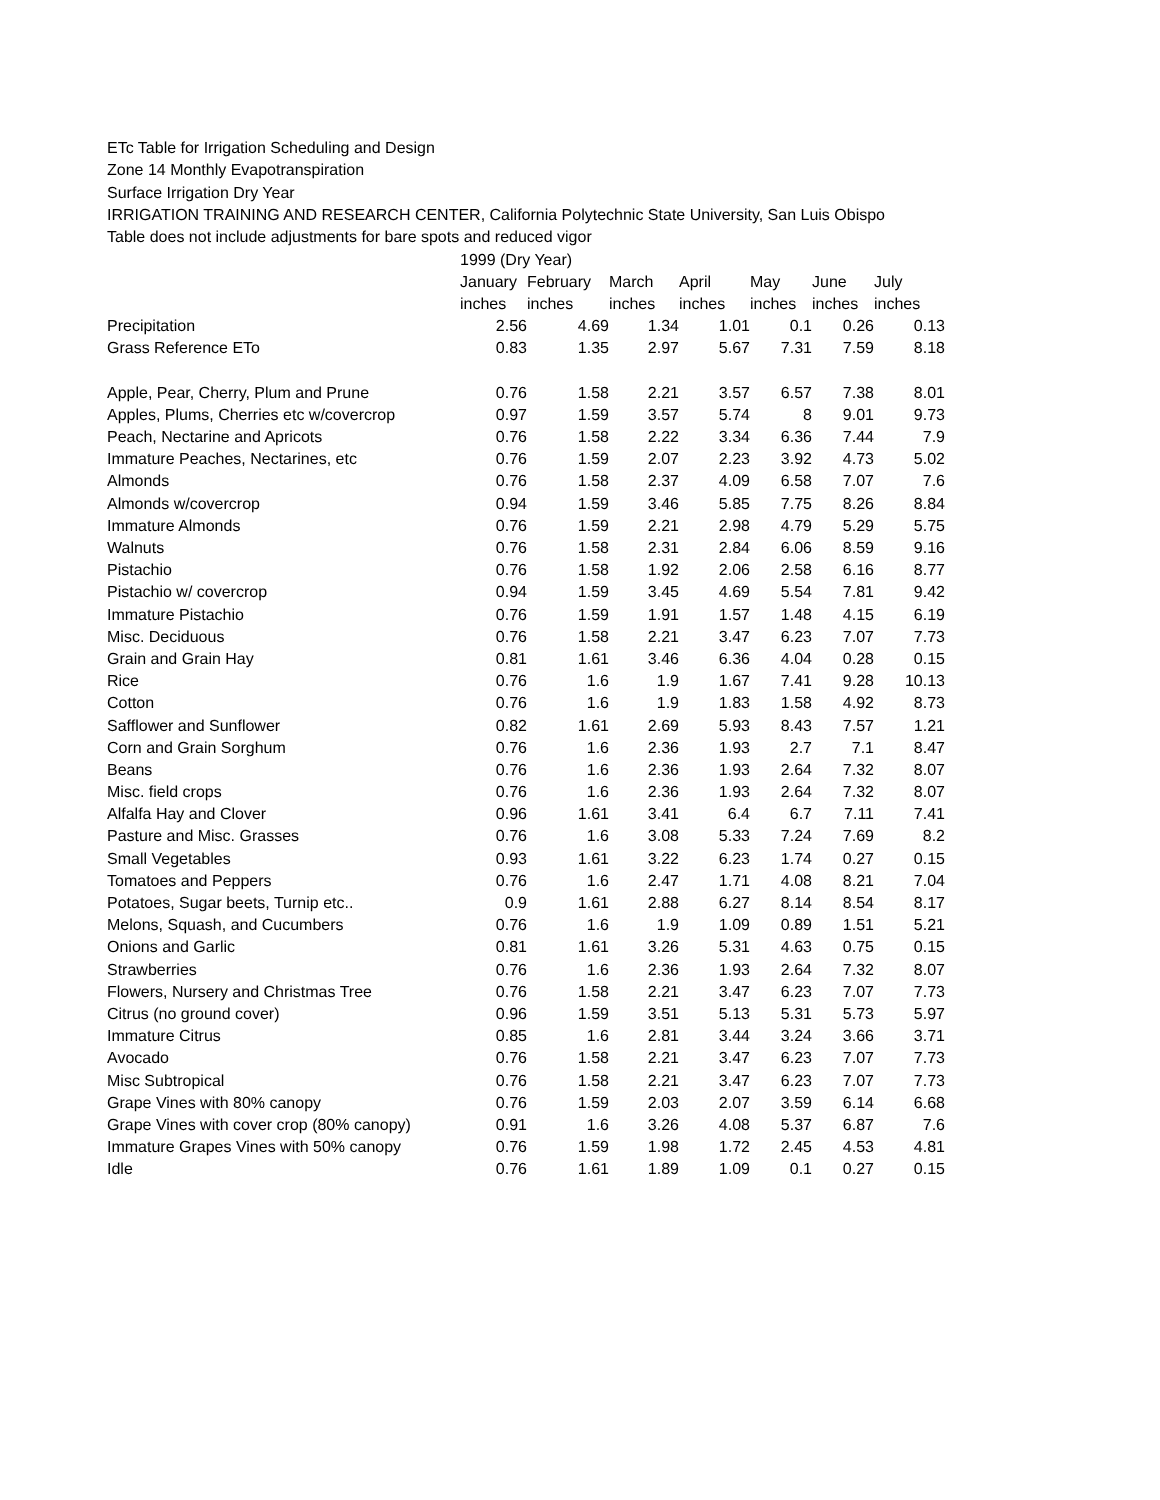ETc Table for Irrigation Scheduling and Design
Zone 14 Monthly Evapotranspiration
Surface Irrigation Dry Year
IRRIGATION TRAINING AND RESEARCH CENTER, California Polytechnic State University, San Luis Obispo
Table does not include adjustments for bare spots and reduced vigor
| | 1999 (Dry Year) | | | | | | |
| --- | --- | --- | --- | --- | --- | --- | --- |
| | January | February | March | April | May | June | July |
| | inches | inches | inches | inches | inches | inches | inches |
| Precipitation | 2.56 | 4.69 | 1.34 | 1.01 | 0.1 | 0.26 | 0.13 |
| Grass Reference ETo | 0.83 | 1.35 | 2.97 | 5.67 | 7.31 | 7.59 | 8.18 |
| Apple, Pear, Cherry, Plum and Prune | 0.76 | 1.58 | 2.21 | 3.57 | 6.57 | 7.38 | 8.01 |
| Apples, Plums, Cherries etc w/covercrop | 0.97 | 1.59 | 3.57 | 5.74 | 8 | 9.01 | 9.73 |
| Peach, Nectarine and Apricots | 0.76 | 1.58 | 2.22 | 3.34 | 6.36 | 7.44 | 7.9 |
| Immature Peaches, Nectarines, etc | 0.76 | 1.59 | 2.07 | 2.23 | 3.92 | 4.73 | 5.02 |
| Almonds | 0.76 | 1.58 | 2.37 | 4.09 | 6.58 | 7.07 | 7.6 |
| Almonds w/covercrop | 0.94 | 1.59 | 3.46 | 5.85 | 7.75 | 8.26 | 8.84 |
| Immature Almonds | 0.76 | 1.59 | 2.21 | 2.98 | 4.79 | 5.29 | 5.75 |
| Walnuts | 0.76 | 1.58 | 2.31 | 2.84 | 6.06 | 8.59 | 9.16 |
| Pistachio | 0.76 | 1.58 | 1.92 | 2.06 | 2.58 | 6.16 | 8.77 |
| Pistachio w/ covercrop | 0.94 | 1.59 | 3.45 | 4.69 | 5.54 | 7.81 | 9.42 |
| Immature Pistachio | 0.76 | 1.59 | 1.91 | 1.57 | 1.48 | 4.15 | 6.19 |
| Misc. Deciduous | 0.76 | 1.58 | 2.21 | 3.47 | 6.23 | 7.07 | 7.73 |
| Grain and Grain Hay | 0.81 | 1.61 | 3.46 | 6.36 | 4.04 | 0.28 | 0.15 |
| Rice | 0.76 | 1.6 | 1.9 | 1.67 | 7.41 | 9.28 | 10.13 |
| Cotton | 0.76 | 1.6 | 1.9 | 1.83 | 1.58 | 4.92 | 8.73 |
| Safflower and Sunflower | 0.82 | 1.61 | 2.69 | 5.93 | 8.43 | 7.57 | 1.21 |
| Corn and Grain Sorghum | 0.76 | 1.6 | 2.36 | 1.93 | 2.7 | 7.1 | 8.47 |
| Beans | 0.76 | 1.6 | 2.36 | 1.93 | 2.64 | 7.32 | 8.07 |
| Misc. field crops | 0.76 | 1.6 | 2.36 | 1.93 | 2.64 | 7.32 | 8.07 |
| Alfalfa Hay and Clover | 0.96 | 1.61 | 3.41 | 6.4 | 6.7 | 7.11 | 7.41 |
| Pasture and Misc. Grasses | 0.76 | 1.6 | 3.08 | 5.33 | 7.24 | 7.69 | 8.2 |
| Small Vegetables | 0.93 | 1.61 | 3.22 | 6.23 | 1.74 | 0.27 | 0.15 |
| Tomatoes and Peppers | 0.76 | 1.6 | 2.47 | 1.71 | 4.08 | 8.21 | 7.04 |
| Potatoes, Sugar beets, Turnip etc.. | 0.9 | 1.61 | 2.88 | 6.27 | 8.14 | 8.54 | 8.17 |
| Melons, Squash, and Cucumbers | 0.76 | 1.6 | 1.9 | 1.09 | 0.89 | 1.51 | 5.21 |
| Onions and Garlic | 0.81 | 1.61 | 3.26 | 5.31 | 4.63 | 0.75 | 0.15 |
| Strawberries | 0.76 | 1.6 | 2.36 | 1.93 | 2.64 | 7.32 | 8.07 |
| Flowers, Nursery and Christmas Tree | 0.76 | 1.58 | 2.21 | 3.47 | 6.23 | 7.07 | 7.73 |
| Citrus (no ground cover) | 0.96 | 1.59 | 3.51 | 5.13 | 5.31 | 5.73 | 5.97 |
| Immature Citrus | 0.85 | 1.6 | 2.81 | 3.44 | 3.24 | 3.66 | 3.71 |
| Avocado | 0.76 | 1.58 | 2.21 | 3.47 | 6.23 | 7.07 | 7.73 |
| Misc Subtropical | 0.76 | 1.58 | 2.21 | 3.47 | 6.23 | 7.07 | 7.73 |
| Grape Vines with 80% canopy | 0.76 | 1.59 | 2.03 | 2.07 | 3.59 | 6.14 | 6.68 |
| Grape Vines with cover crop (80% canopy) | 0.91 | 1.6 | 3.26 | 4.08 | 5.37 | 6.87 | 7.6 |
| Immature Grapes Vines with 50% canopy | 0.76 | 1.59 | 1.98 | 1.72 | 2.45 | 4.53 | 4.81 |
| Idle | 0.76 | 1.61 | 1.89 | 1.09 | 0.1 | 0.27 | 0.15 |